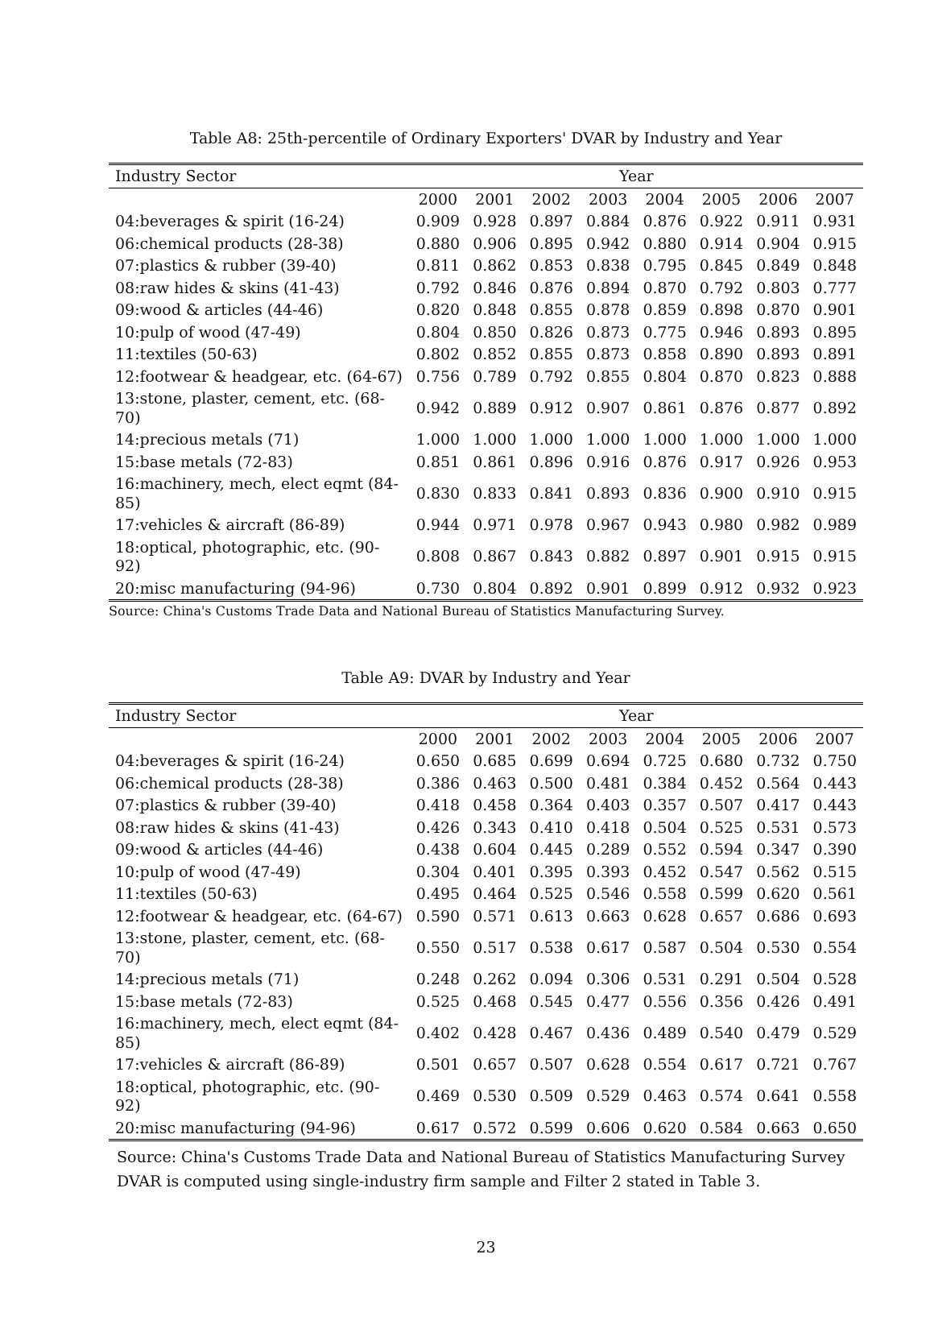Table A8: 25th-percentile of Ordinary Exporters' DVAR by Industry and Year
| Industry Sector | Year | | | | | | | |
| --- | --- | --- | --- | --- | --- | --- | --- | --- |
| | 2000 | 2001 | 2002 | 2003 | 2004 | 2005 | 2006 | 2007 |
| 04:beverages & spirit (16-24) | 0.909 | 0.928 | 0.897 | 0.884 | 0.876 | 0.922 | 0.911 | 0.931 |
| 06:chemical products (28-38) | 0.880 | 0.906 | 0.895 | 0.942 | 0.880 | 0.914 | 0.904 | 0.915 |
| 07:plastics & rubber (39-40) | 0.811 | 0.862 | 0.853 | 0.838 | 0.795 | 0.845 | 0.849 | 0.848 |
| 08:raw hides & skins (41-43) | 0.792 | 0.846 | 0.876 | 0.894 | 0.870 | 0.792 | 0.803 | 0.777 |
| 09:wood & articles (44-46) | 0.820 | 0.848 | 0.855 | 0.878 | 0.859 | 0.898 | 0.870 | 0.901 |
| 10:pulp of wood (47-49) | 0.804 | 0.850 | 0.826 | 0.873 | 0.775 | 0.946 | 0.893 | 0.895 |
| 11:textiles (50-63) | 0.802 | 0.852 | 0.855 | 0.873 | 0.858 | 0.890 | 0.893 | 0.891 |
| 12:footwear & headgear, etc. (64-67) | 0.756 | 0.789 | 0.792 | 0.855 | 0.804 | 0.870 | 0.823 | 0.888 |
| 13:stone, plaster, cement, etc. (68-70) | 0.942 | 0.889 | 0.912 | 0.907 | 0.861 | 0.876 | 0.877 | 0.892 |
| 14:precious metals (71) | 1.000 | 1.000 | 1.000 | 1.000 | 1.000 | 1.000 | 1.000 | 1.000 |
| 15:base metals (72-83) | 0.851 | 0.861 | 0.896 | 0.916 | 0.876 | 0.917 | 0.926 | 0.953 |
| 16:machinery, mech, elect eqmt (84-85) | 0.830 | 0.833 | 0.841 | 0.893 | 0.836 | 0.900 | 0.910 | 0.915 |
| 17:vehicles & aircraft (86-89) | 0.944 | 0.971 | 0.978 | 0.967 | 0.943 | 0.980 | 0.982 | 0.989 |
| 18:optical, photographic, etc. (90-92) | 0.808 | 0.867 | 0.843 | 0.882 | 0.897 | 0.901 | 0.915 | 0.915 |
| 20:misc manufacturing (94-96) | 0.730 | 0.804 | 0.892 | 0.901 | 0.899 | 0.912 | 0.932 | 0.923 |
Source: China's Customs Trade Data and National Bureau of Statistics Manufacturing Survey.
Table A9: DVAR by Industry and Year
| Industry Sector | Year | | | | | | | |
| --- | --- | --- | --- | --- | --- | --- | --- | --- |
| | 2000 | 2001 | 2002 | 2003 | 2004 | 2005 | 2006 | 2007 |
| 04:beverages & spirit (16-24) | 0.650 | 0.685 | 0.699 | 0.694 | 0.725 | 0.680 | 0.732 | 0.750 |
| 06:chemical products (28-38) | 0.386 | 0.463 | 0.500 | 0.481 | 0.384 | 0.452 | 0.564 | 0.443 |
| 07:plastics & rubber (39-40) | 0.418 | 0.458 | 0.364 | 0.403 | 0.357 | 0.507 | 0.417 | 0.443 |
| 08:raw hides & skins (41-43) | 0.426 | 0.343 | 0.410 | 0.418 | 0.504 | 0.525 | 0.531 | 0.573 |
| 09:wood & articles (44-46) | 0.438 | 0.604 | 0.445 | 0.289 | 0.552 | 0.594 | 0.347 | 0.390 |
| 10:pulp of wood (47-49) | 0.304 | 0.401 | 0.395 | 0.393 | 0.452 | 0.547 | 0.562 | 0.515 |
| 11:textiles (50-63) | 0.495 | 0.464 | 0.525 | 0.546 | 0.558 | 0.599 | 0.620 | 0.561 |
| 12:footwear & headgear, etc. (64-67) | 0.590 | 0.571 | 0.613 | 0.663 | 0.628 | 0.657 | 0.686 | 0.693 |
| 13:stone, plaster, cement, etc. (68-70) | 0.550 | 0.517 | 0.538 | 0.617 | 0.587 | 0.504 | 0.530 | 0.554 |
| 14:precious metals (71) | 0.248 | 0.262 | 0.094 | 0.306 | 0.531 | 0.291 | 0.504 | 0.528 |
| 15:base metals (72-83) | 0.525 | 0.468 | 0.545 | 0.477 | 0.556 | 0.356 | 0.426 | 0.491 |
| 16:machinery, mech, elect eqmt (84-85) | 0.402 | 0.428 | 0.467 | 0.436 | 0.489 | 0.540 | 0.479 | 0.529 |
| 17:vehicles & aircraft (86-89) | 0.501 | 0.657 | 0.507 | 0.628 | 0.554 | 0.617 | 0.721 | 0.767 |
| 18:optical, photographic, etc. (90-92) | 0.469 | 0.530 | 0.509 | 0.529 | 0.463 | 0.574 | 0.641 | 0.558 |
| 20:misc manufacturing (94-96) | 0.617 | 0.572 | 0.599 | 0.606 | 0.620 | 0.584 | 0.663 | 0.650 |
Source: China's Customs Trade Data and National Bureau of Statistics Manufacturing Survey
DVAR is computed using single-industry firm sample and Filter 2 stated in Table 3.
23